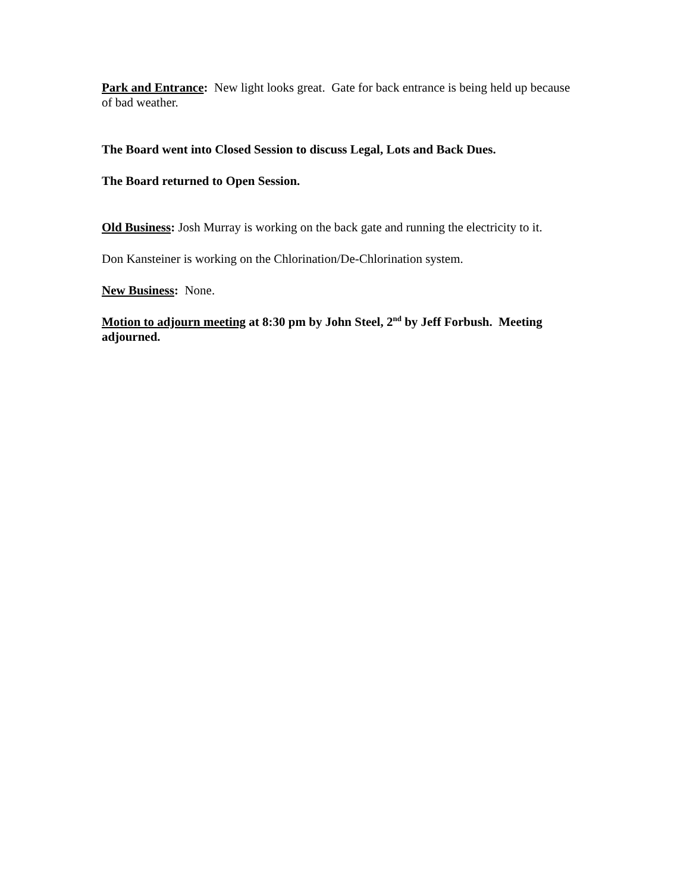Park and Entrance: New light looks great. Gate for back entrance is being held up because of bad weather.
The Board went into Closed Session to discuss Legal, Lots and Back Dues.
The Board returned to Open Session.
Old Business: Josh Murray is working on the back gate and running the electricity to it.
Don Kansteiner is working on the Chlorination/De-Chlorination system.
New Business: None.
Motion to adjourn meeting at 8:30 pm by John Steel, 2<sup>nd</sup> by Jeff Forbush. Meeting adjourned.